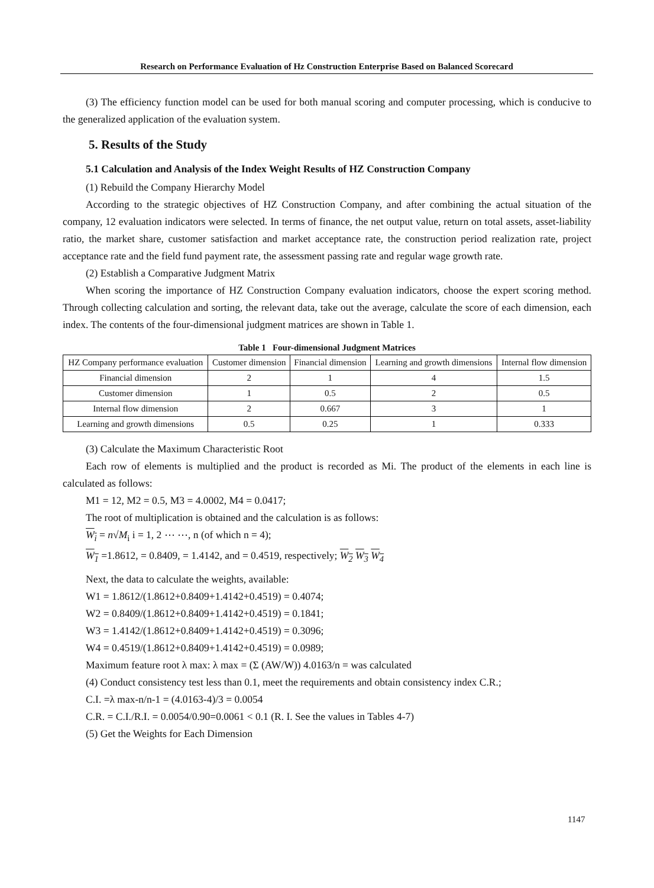Research on Performance Evaluation of Hz Construction Enterprise Based on Balanced Scorecard
(3) The efficiency function model can be used for both manual scoring and computer processing, which is conducive to the generalized application of the evaluation system.
5. Results of the Study
5.1 Calculation and Analysis of the Index Weight Results of HZ Construction Company
(1) Rebuild the Company Hierarchy Model
According to the strategic objectives of HZ Construction Company, and after combining the actual situation of the company, 12 evaluation indicators were selected. In terms of finance, the net output value, return on total assets, asset-liability ratio, the market share, customer satisfaction and market acceptance rate, the construction period realization rate, project acceptance rate and the field fund payment rate, the assessment passing rate and regular wage growth rate.
(2) Establish a Comparative Judgment Matrix
When scoring the importance of HZ Construction Company evaluation indicators, choose the expert scoring method. Through collecting calculation and sorting, the relevant data, take out the average, calculate the score of each dimension, each index. The contents of the four-dimensional judgment matrices are shown in Table 1.
Table 1 Four-dimensional Judgment Matrices
| HZ Company performance evaluation | Customer dimension | Financial dimension | Learning and growth dimensions | Internal flow dimension |
| --- | --- | --- | --- | --- |
| Financial dimension | 2 | 1 | 4 | 1.5 |
| Customer dimension | 1 | 0.5 | 2 | 0.5 |
| Internal flow dimension | 2 | 0.667 | 3 | 1 |
| Learning and growth dimensions | 0.5 | 0.25 | 1 | 0.333 |
(3) Calculate the Maximum Characteristic Root
Each row of elements is multiplied and the product is recorded as Mi. The product of the elements in each line is calculated as follows:
M1 = 12, M2 = 0.5, M3 = 4.0002, M4 = 0.0417;
The root of multiplication is obtained and the calculation is as follows:
W<sub>i</sub> = n√M<sub>i</sub> i = 1, 2 ⋯ ⋯, n (of which n = 4);
W<sub>1</sub> =1.8612, = 0.8409, = 1.4142, and = 0.4519, respectively; W<sub>2</sub> W<sub>3</sub> W<sub>4</sub>
Next, the data to calculate the weights, available:
W1 = 1.8612/(1.8612+0.8409+1.4142+0.4519) = 0.4074;
W2 = 0.8409/(1.8612+0.8409+1.4142+0.4519) = 0.1841;
W3 = 1.4142/(1.8612+0.8409+1.4142+0.4519) = 0.3096;
W4 = 0.4519/(1.8612+0.8409+1.4142+0.4519) = 0.0989;
Maximum feature root λ max: λ max = (Σ (AW/W)) 4.0163/n = was calculated
(4) Conduct consistency test less than 0.1, meet the requirements and obtain consistency index C.R.;
C.I. =λ max-n/n-1 = (4.0163-4)/3 = 0.0054
C.R. = C.I./R.I. = 0.0054/0.90=0.0061 < 0.1 (R. I. See the values in Tables 4-7)
(5) Get the Weights for Each Dimension
1147